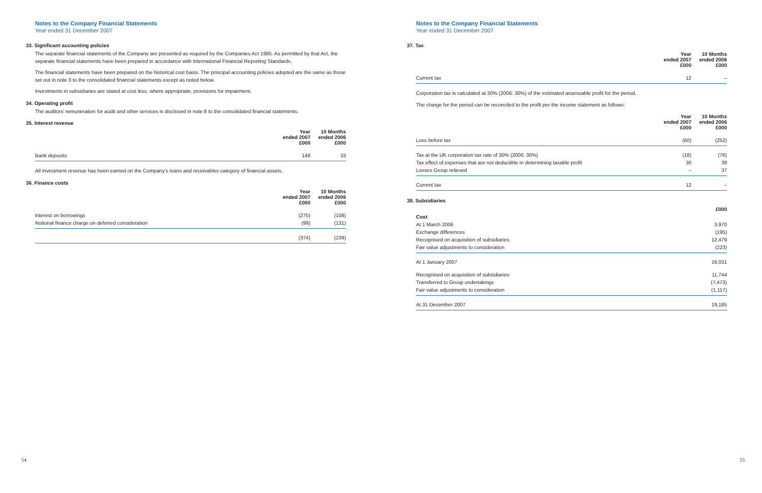Notes to the Company Financial Statements
Year ended 31 December 2007
33. Significant accounting policies
The separate financial statements of the Company are presented as required by the Companies Act 1985. As permitted by that Act, the separate financial statements have been prepared in accordance with International Financial Reporting Standards.
The financial statements have been prepared on the historical cost basis. The principal accounting policies adopted are the same as those set out in note 3 to the consolidated financial statements except as noted below.
Investments in subsidiaries are stated at cost less, where appropriate, provisions for impairment.
34. Operating profit
The auditors’ remuneration for audit and other services is disclosed in note 8 to the consolidated financial statements.
35. Interest revenue
| | Year ended 2007 £000 | 10 Months ended 2006 £000 |
| --- | --- | --- |
| Bank deposits | 148 | 33 |
All investment revenue has been earned on the Company’s loans and receivables category of financial assets.
36. Finance costs
| | Year ended 2007 £000 | 10 Months ended 2006 £000 |
| --- | --- | --- |
| Interest on borrowings | (275) | (108) |
| Notional finance charge on deferred consideration | (99) | (131) |
| | (374) | (239) |
54
Notes to the Company Financial Statements
Year ended 31 December 2007
37. Tax
| | Year ended 2007 £000 | 10 Months ended 2006 £000 |
| --- | --- | --- |
| Current tax | 12 | – |
Corporation tax is calculated at 30% (2006: 30%) of the estimated assessable profit for the period.
The charge for the period can be reconciled to the profit per the income statement as follows:
| | Year ended 2007 £000 | 10 Months ended 2006 £000 |
| --- | --- | --- |
| Loss before tax | (60) | (252) |
| Tax at the UK corporation tax rate of 30% (2006: 30%) | (18) | (76) |
| Tax effect of expenses that are not deductible in determining taxable profit | 30 | 39 |
| Losses Group relieved | – | 37 |
| Current tax | 12 | – |
38. Subsidiaries
| | £000 |
| --- | --- |
| Cost | |
| At 1 March 2006 | 3,970 |
| Exchange differences | (195) |
| Recognised on acquisition of subsidiaries | 12,479 |
| Fair value adjustments to consideration | (223) |
| At 1 January 2007 | 16,031 |
| Recognised on acquisition of subsidiaries | 11,744 |
| Transferred to Group undertakings | (7,473) |
| Fair value adjustments to consideration | (1,117) |
| At 31 December 2007 | 19,185 |
55